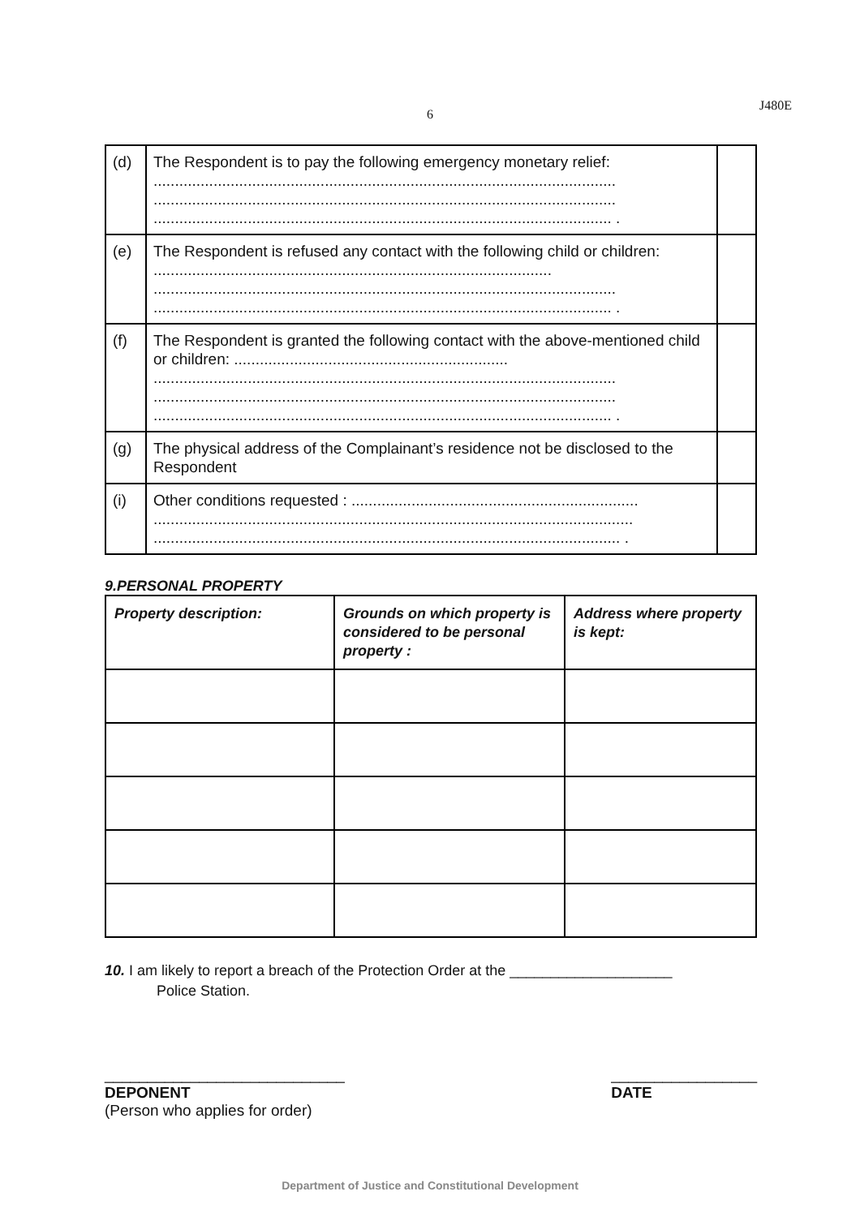6
J480E
| (d) | The Respondent is to pay the following emergency monetary relief: ............................................................................................................ ............................................................................................................ ........................................................................................................... . | |
| (e) | The Respondent is refused any contact with the following child or children: ............................................................................................. ............................................................................................................ ........................................................................................................... . | |
| (f) | The Respondent is granted the following contact with the above-mentioned child or children: ................................................................ ............................................................................................................ ............................................................................................................ ........................................................................................................... . | |
| (g) | The physical address of the Complainant’s residence not be disclosed to the Respondent | |
| (i) | Other conditions requested : ................................................................... ................................................................................................................ ............................................................................................................. . | |
9.PERSONAL PROPERTY
| Property description: | Grounds on which property is considered to be personal property : | Address where property is kept: |
| --- | --- | --- |
10. I am likely to report a breach of the Protection Order at the ____________________
Police Station.
____________________________
DEPONENT
(Person who applies for order)
_________________
DATE
Department of Justice and Constitutional Development